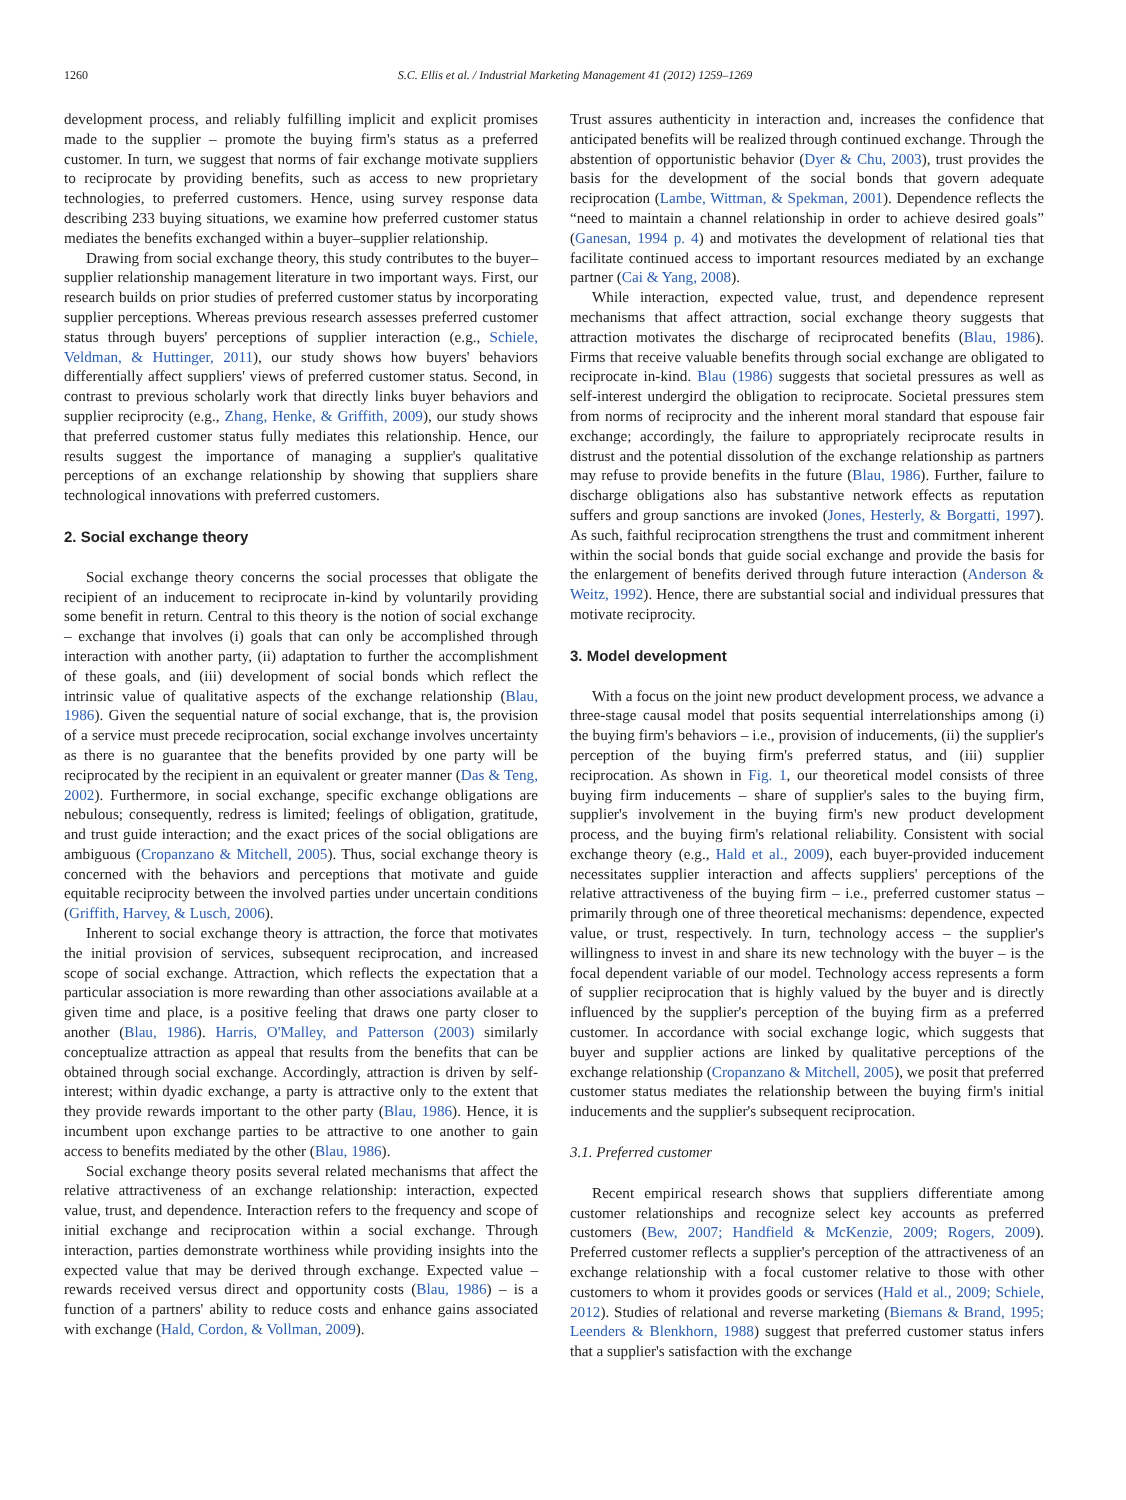1260 S.C. Ellis et al. / Industrial Marketing Management 41 (2012) 1259–1269
development process, and reliably fulfilling implicit and explicit promises made to the supplier – promote the buying firm's status as a preferred customer. In turn, we suggest that norms of fair exchange motivate suppliers to reciprocate by providing benefits, such as access to new proprietary technologies, to preferred customers. Hence, using survey response data describing 233 buying situations, we examine how preferred customer status mediates the benefits exchanged within a buyer–supplier relationship.
Drawing from social exchange theory, this study contributes to the buyer–supplier relationship management literature in two important ways. First, our research builds on prior studies of preferred customer status by incorporating supplier perceptions. Whereas previous research assesses preferred customer status through buyers' perceptions of supplier interaction (e.g., Schiele, Veldman, & Huttinger, 2011), our study shows how buyers' behaviors differentially affect suppliers' views of preferred customer status. Second, in contrast to previous scholarly work that directly links buyer behaviors and supplier reciprocity (e.g., Zhang, Henke, & Griffith, 2009), our study shows that preferred customer status fully mediates this relationship. Hence, our results suggest the importance of managing a supplier's qualitative perceptions of an exchange relationship by showing that suppliers share technological innovations with preferred customers.
2. Social exchange theory
Social exchange theory concerns the social processes that obligate the recipient of an inducement to reciprocate in-kind by voluntarily providing some benefit in return. Central to this theory is the notion of social exchange – exchange that involves (i) goals that can only be accomplished through interaction with another party, (ii) adaptation to further the accomplishment of these goals, and (iii) development of social bonds which reflect the intrinsic value of qualitative aspects of the exchange relationship (Blau, 1986). Given the sequential nature of social exchange, that is, the provision of a service must precede reciprocation, social exchange involves uncertainty as there is no guarantee that the benefits provided by one party will be reciprocated by the recipient in an equivalent or greater manner (Das & Teng, 2002). Furthermore, in social exchange, specific exchange obligations are nebulous; consequently, redress is limited; feelings of obligation, gratitude, and trust guide interaction; and the exact prices of the social obligations are ambiguous (Cropanzano & Mitchell, 2005). Thus, social exchange theory is concerned with the behaviors and perceptions that motivate and guide equitable reciprocity between the involved parties under uncertain conditions (Griffith, Harvey, & Lusch, 2006).
Inherent to social exchange theory is attraction, the force that motivates the initial provision of services, subsequent reciprocation, and increased scope of social exchange. Attraction, which reflects the expectation that a particular association is more rewarding than other associations available at a given time and place, is a positive feeling that draws one party closer to another (Blau, 1986). Harris, O'Malley, and Patterson (2003) similarly conceptualize attraction as appeal that results from the benefits that can be obtained through social exchange. Accordingly, attraction is driven by self-interest; within dyadic exchange, a party is attractive only to the extent that they provide rewards important to the other party (Blau, 1986). Hence, it is incumbent upon exchange parties to be attractive to one another to gain access to benefits mediated by the other (Blau, 1986).
Social exchange theory posits several related mechanisms that affect the relative attractiveness of an exchange relationship: interaction, expected value, trust, and dependence. Interaction refers to the frequency and scope of initial exchange and reciprocation within a social exchange. Through interaction, parties demonstrate worthiness while providing insights into the expected value that may be derived through exchange. Expected value – rewards received versus direct and opportunity costs (Blau, 1986) – is a function of a partners' ability to reduce costs and enhance gains associated with exchange (Hald, Cordon, & Vollman, 2009).
Trust assures authenticity in interaction and, increases the confidence that anticipated benefits will be realized through continued exchange. Through the abstention of opportunistic behavior (Dyer & Chu, 2003), trust provides the basis for the development of the social bonds that govern adequate reciprocation (Lambe, Wittman, & Spekman, 2001). Dependence reflects the “need to maintain a channel relationship in order to achieve desired goals” (Ganesan, 1994 p. 4) and motivates the development of relational ties that facilitate continued access to important resources mediated by an exchange partner (Cai & Yang, 2008).
While interaction, expected value, trust, and dependence represent mechanisms that affect attraction, social exchange theory suggests that attraction motivates the discharge of reciprocated benefits (Blau, 1986). Firms that receive valuable benefits through social exchange are obligated to reciprocate in-kind. Blau (1986) suggests that societal pressures as well as self-interest undergird the obligation to reciprocate. Societal pressures stem from norms of reciprocity and the inherent moral standard that espouse fair exchange; accordingly, the failure to appropriately reciprocate results in distrust and the potential dissolution of the exchange relationship as partners may refuse to provide benefits in the future (Blau, 1986). Further, failure to discharge obligations also has substantive network effects as reputation suffers and group sanctions are invoked (Jones, Hesterly, & Borgatti, 1997). As such, faithful reciprocation strengthens the trust and commitment inherent within the social bonds that guide social exchange and provide the basis for the enlargement of benefits derived through future interaction (Anderson & Weitz, 1992). Hence, there are substantial social and individual pressures that motivate reciprocity.
3. Model development
With a focus on the joint new product development process, we advance a three-stage causal model that posits sequential interrelationships among (i) the buying firm's behaviors – i.e., provision of inducements, (ii) the supplier's perception of the buying firm's preferred status, and (iii) supplier reciprocation. As shown in Fig. 1, our theoretical model consists of three buying firm inducements – share of supplier's sales to the buying firm, supplier's involvement in the buying firm's new product development process, and the buying firm's relational reliability. Consistent with social exchange theory (e.g., Hald et al., 2009), each buyer-provided inducement necessitates supplier interaction and affects suppliers' perceptions of the relative attractiveness of the buying firm – i.e., preferred customer status – primarily through one of three theoretical mechanisms: dependence, expected value, or trust, respectively. In turn, technology access – the supplier's willingness to invest in and share its new technology with the buyer – is the focal dependent variable of our model. Technology access represents a form of supplier reciprocation that is highly valued by the buyer and is directly influenced by the supplier's perception of the buying firm as a preferred customer. In accordance with social exchange logic, which suggests that buyer and supplier actions are linked by qualitative perceptions of the exchange relationship (Cropanzano & Mitchell, 2005), we posit that preferred customer status mediates the relationship between the buying firm's initial inducements and the supplier's subsequent reciprocation.
3.1. Preferred customer
Recent empirical research shows that suppliers differentiate among customer relationships and recognize select key accounts as preferred customers (Bew, 2007; Handfield & McKenzie, 2009; Rogers, 2009). Preferred customer reflects a supplier's perception of the attractiveness of an exchange relationship with a focal customer relative to those with other customers to whom it provides goods or services (Hald et al., 2009; Schiele, 2012). Studies of relational and reverse marketing (Biemans & Brand, 1995; Leenders & Blenkhorn, 1988) suggest that preferred customer status infers that a supplier's satisfaction with the exchange